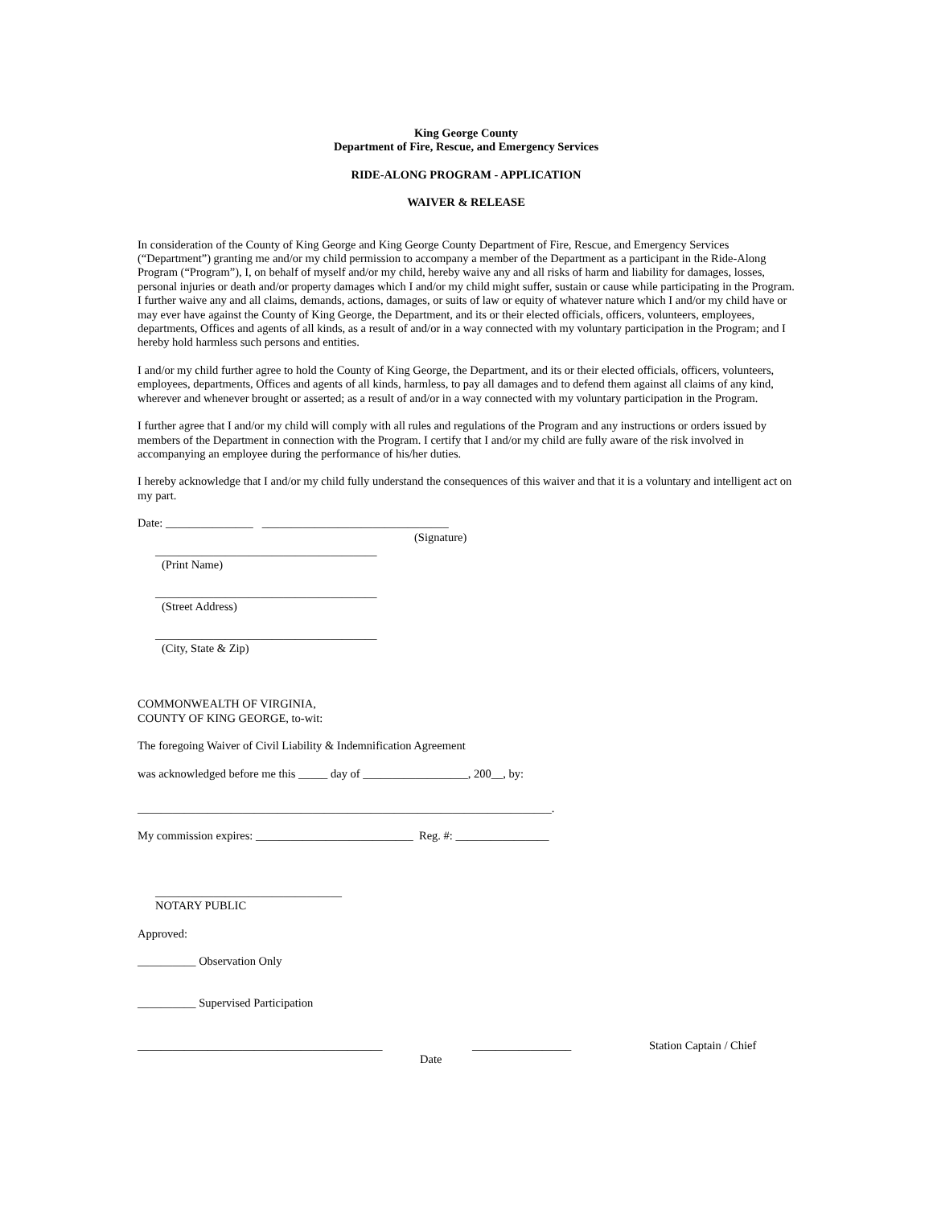King George County
Department of Fire, Rescue, and Emergency Services
RIDE-ALONG PROGRAM - APPLICATION
WAIVER & RELEASE
In consideration of the County of King George and King George County Department of Fire, Rescue, and Emergency Services (“Department”) granting me and/or my child permission to accompany a member of the Department as a participant in the Ride-Along Program (“Program”), I, on behalf of myself and/or my child, hereby waive any and all risks of harm and liability for damages, losses, personal injuries or death and/or property damages which I and/or my child might suffer, sustain or cause while participating in the Program. I further waive any and all claims, demands, actions, damages, or suits of law or equity of whatever nature which I and/or my child have or may ever have against the County of King George, the Department, and its or their elected officials, officers, volunteers, employees, departments, Offices and agents of all kinds, as a result of and/or in a way connected with my voluntary participation in the Program; and I hereby hold harmless such persons and entities.
I and/or my child further agree to hold the County of King George, the Department, and its or their elected officials, officers, volunteers, employees, departments, Offices and agents of all kinds, harmless, to pay all damages and to defend them against all claims of any kind, wherever and whenever brought or asserted; as a result of and/or in a way connected with my voluntary participation in the Program.
I further agree that I and/or my child will comply with all rules and regulations of the Program and any instructions or orders issued by members of the Department in connection with the Program. I certify that I and/or my child are fully aware of the risk involved in accompanying an employee during the performance of his/her duties.
I hereby acknowledge that I and/or my child fully understand the consequences of this waiver and that it is a voluntary and intelligent act on my part.
Date: _______________ ________________________________
(Signature)
______________________________________
(Print Name)
______________________________________
(Street Address)
______________________________________
(City, State & Zip)
COMMONWEALTH OF VIRGINIA,
COUNTY OF KING GEORGE, to-wit:
The foregoing Waiver of Civil Liability & Indemnification Agreement
was acknowledged before me this _____ day of __________________, 200__, by:
_______________________________________________________________________.
My commission expires: ___________________________ Reg. #: ________________
________________________________
NOTARY PUBLIC
Approved:
__________ Observation Only
__________ Supervised Participation
__________________________________________ _________________ Station Captain / Chief
Date